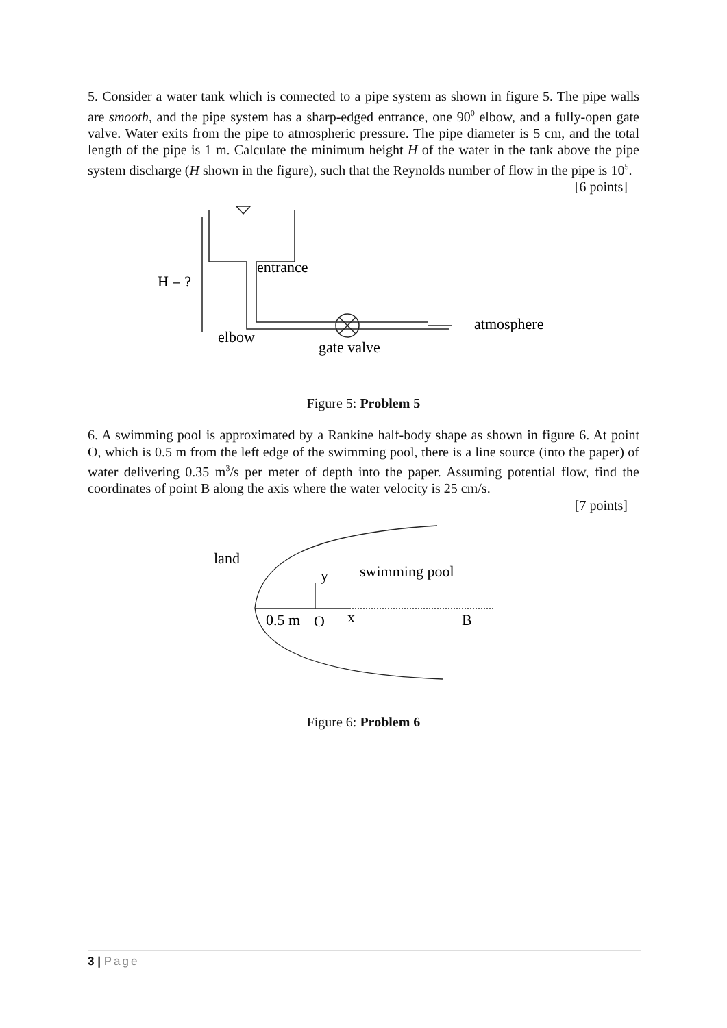5. Consider a water tank which is connected to a pipe system as shown in figure 5. The pipe walls are smooth, and the pipe system has a sharp-edged entrance, one 90<sup>0</sup> elbow, and a fully-open gate valve. Water exits from the pipe to atmospheric pressure. The pipe diameter is 5 cm, and the total length of the pipe is 1 m. Calculate the minimum height H of the water in the tank above the pipe system discharge (H shown in the figure), such that the Reynolds number of flow in the pipe is 10<sup>5</sup>. [6 points]
H = ?
entrance
elbow
gate valve
atmosphere
Figure 5: Problem 5
6. A swimming pool is approximated by a Rankine half-body shape as shown in figure 6. At point O, which is 0.5 m from the left edge of the swimming pool, there is a line source (into the paper) of water delivering 0.35 m<sup>3</sup>/s per meter of depth into the paper. Assuming potential flow, find the coordinates of point B along the axis where the water velocity is 25 cm/s.
[7 points]
land
y
swimming pool
0.5 m
O
x
B
Figure 6: Problem 6
3 | Page